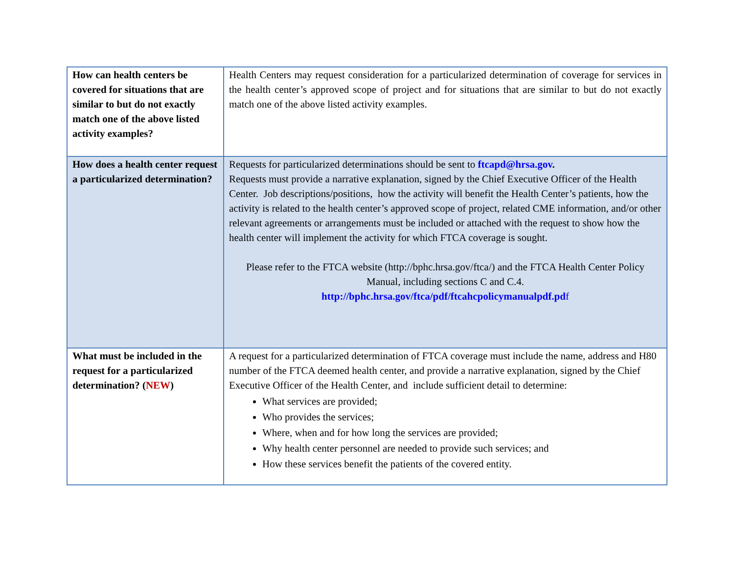| How can health centers be covered for situations that are similar to but do not exactly match one of the above listed activity examples? | Health Centers may request consideration for a particularized determination of coverage for services in the health center’s approved scope of project and for situations that are similar to but do not exactly match one of the above listed activity examples. |
| How does a health center request a particularized determination? | Requests for particularized determinations should be sent to ftcapd@hrsa.gov . Requests must provide a narrative explanation, signed by the Chief Executive Officer of the Health Center. Job descriptions/positions, how the activity will benefit the Health Center’s patients, how the activity is related to the health center’s approved scope of project, related CME information, and/or other relevant agreements or arrangements must be included or attached with the request to show how the health center will implement the activity for which FTCA coverage is sought. Please refer to the FTCA website (http://bphc.hrsa.gov/ftca/) and the FTCA Health Center Policy Manual, including sections C and C.4. http://bphc.hrsa.gov/ftca/pdf/ftcahcpolicymanualpdf.pd f |
| What must be included in the request for a particularized determination? ( NEW ) | A request for a particularized determination of FTCA coverage must include the name, address and H80 number of the FTCA deemed health center, and provide a narrative explanation, signed by the Chief Executive Officer of the Health Center, and include sufficient detail to determine: What services are provided; Who provides the services; Where, when and for how long the services are provided; Why health center personnel are needed to provide such services; and How these services benefit the patients of the covered entity. |